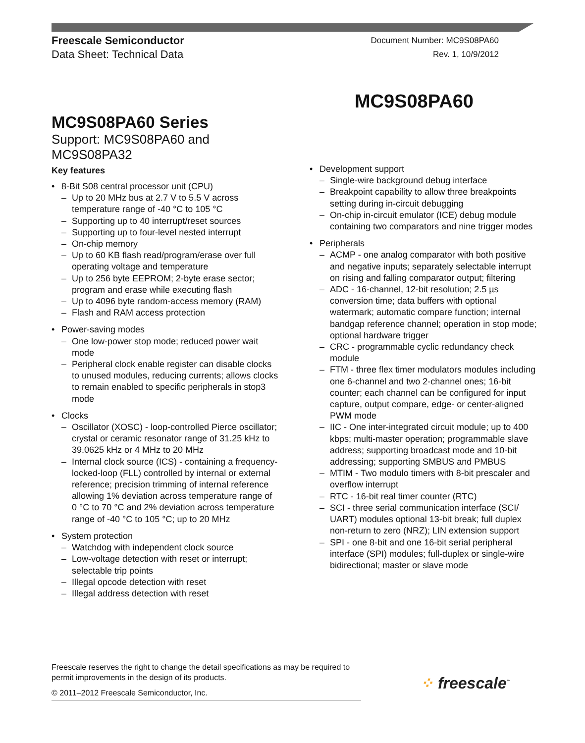Freescale Semiconductor
Data Sheet: Technical Data
Document Number: MC9S08PA60
Rev. 1, 10/9/2012
MC9S08PA60
MC9S08PA60 Series
Support: MC9S08PA60 and MC9S08PA32
Key features
• 8-Bit S08 central processor unit (CPU)
– Up to 20 MHz bus at 2.7 V to 5.5 V across temperature range of -40 °C to 105 °C
– Supporting up to 40 interrupt/reset sources
– Supporting up to four-level nested interrupt
– On-chip memory
– Up to 60 KB flash read/program/erase over full operating voltage and temperature
– Up to 256 byte EEPROM; 2-byte erase sector; program and erase while executing flash
– Up to 4096 byte random-access memory (RAM)
– Flash and RAM access protection
• Power-saving modes
– One low-power stop mode; reduced power wait mode
– Peripheral clock enable register can disable clocks to unused modules, reducing currents; allows clocks to remain enabled to specific peripherals in stop3 mode
• Clocks
– Oscillator (XOSC) - loop-controlled Pierce oscillator; crystal or ceramic resonator range of 31.25 kHz to 39.0625 kHz or 4 MHz to 20 MHz
– Internal clock source (ICS) - containing a frequency-locked-loop (FLL) controlled by internal or external reference; precision trimming of internal reference allowing 1% deviation across temperature range of 0 °C to 70 °C and 2% deviation across temperature range of -40 °C to 105 °C; up to 20 MHz
• System protection
– Watchdog with independent clock source
– Low-voltage detection with reset or interrupt; selectable trip points
– Illegal opcode detection with reset
– Illegal address detection with reset
• Development support
– Single-wire background debug interface
– Breakpoint capability to allow three breakpoints setting during in-circuit debugging
– On-chip in-circuit emulator (ICE) debug module containing two comparators and nine trigger modes
• Peripherals
– ACMP - one analog comparator with both positive and negative inputs; separately selectable interrupt on rising and falling comparator output; filtering
– ADC - 16-channel, 12-bit resolution; 2.5 µs conversion time; data buffers with optional watermark; automatic compare function; internal bandgap reference channel; operation in stop mode; optional hardware trigger
– CRC - programmable cyclic redundancy check module
– FTM - three flex timer modulators modules including one 6-channel and two 2-channel ones; 16-bit counter; each channel can be configured for input capture, output compare, edge- or center-aligned PWM mode
– IIC - One inter-integrated circuit module; up to 400 kbps; multi-master operation; programmable slave address; supporting broadcast mode and 10-bit addressing; supporting SMBUS and PMBUS
– MTIM - Two modulo timers with 8-bit prescaler and overflow interrupt
– RTC - 16-bit real timer counter (RTC)
– SCI - three serial communication interface (SCI/ UART) modules optional 13-bit break; full duplex non-return to zero (NRZ); LIN extension support
– SPI - one 8-bit and one 16-bit serial peripheral interface (SPI) modules; full-duplex or single-wire bidirectional; master or slave mode
Freescale reserves the right to change the detail specifications as may be required to permit improvements in the design of its products.
© 2011–2012 Freescale Semiconductor, Inc.
⁘ freescale<sup>™</sup>